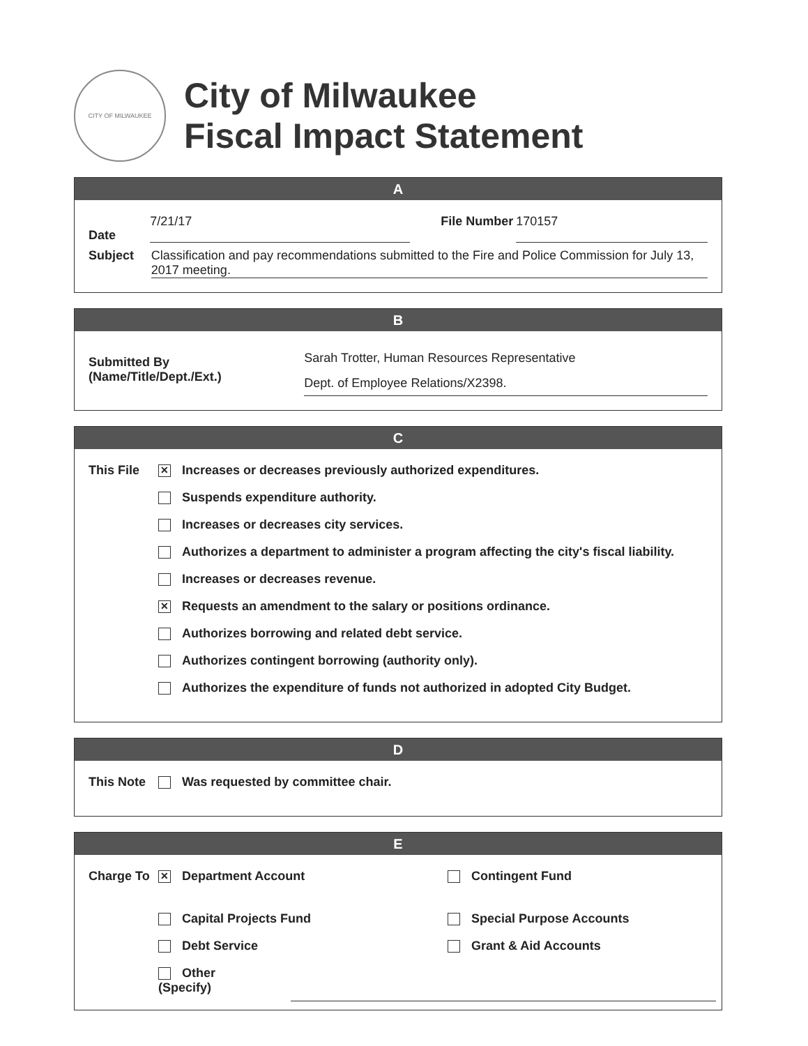CITY OF MILWAUKEE
City of Milwaukee
Fiscal Impact Statement
A
Date 7/21/17 File Number 170157
Subject Classification and pay recommendations submitted to the Fire and Police Commission for July 13, 2017 meeting.
B
Submitted By
(Name/Title/Dept./Ext.) Sarah Trotter, Human Resources Representative
Dept. of Employee Relations/X2398.
C
This File
✕ Increases or decreases previously authorized expenditures.
Suspends expenditure authority.
Increases or decreases city services.
Authorizes a department to administer a program affecting the city's fiscal liability.
Increases or decreases revenue.
✕ Requests an amendment to the salary or positions ordinance.
Authorizes borrowing and related debt service.
Authorizes contingent borrowing (authority only).
Authorizes the expenditure of funds not authorized in adopted City Budget.
D
This Note Was requested by committee chair.
E
Charge To
✕ Department Account
Capital Projects Fund
Debt Service
Other
(Specify)
Contingent Fund
Special Purpose Accounts
Grant & Aid Accounts